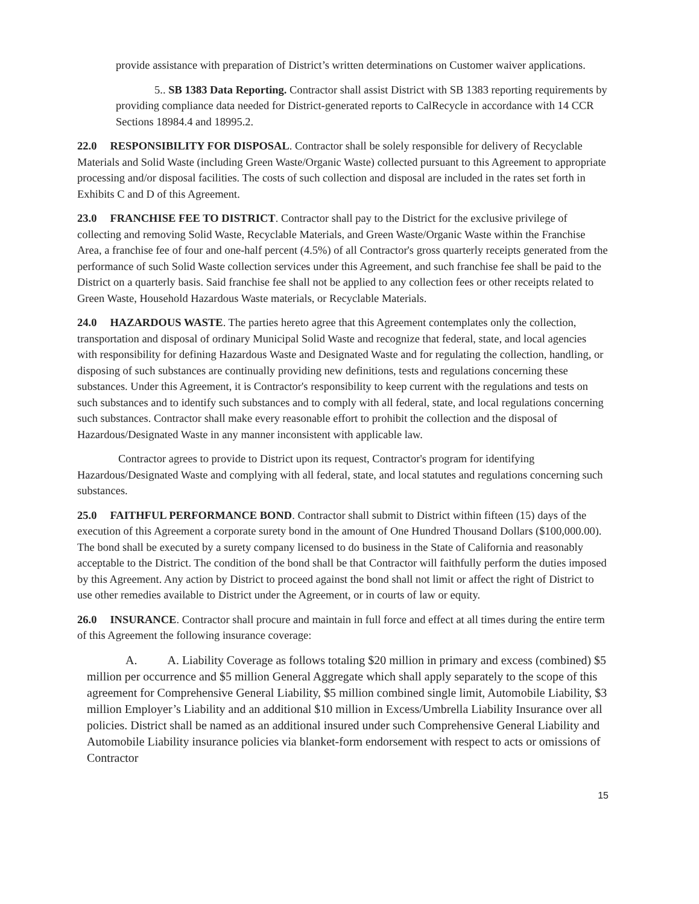provide assistance with preparation of District’s written determinations on Customer waiver applications.
5.. SB 1383 Data Reporting. Contractor shall assist District with SB 1383 reporting requirements by providing compliance data needed for District-generated reports to CalRecycle in accordance with 14 CCR Sections 18984.4 and 18995.2.
22.0 RESPONSIBILITY FOR DISPOSAL. Contractor shall be solely responsible for delivery of Recyclable Materials and Solid Waste (including Green Waste/Organic Waste) collected pursuant to this Agreement to appropriate processing and/or disposal facilities. The costs of such collection and disposal are included in the rates set forth in Exhibits C and D of this Agreement.
23.0 FRANCHISE FEE TO DISTRICT. Contractor shall pay to the District for the exclusive privilege of collecting and removing Solid Waste, Recyclable Materials, and Green Waste/Organic Waste within the Franchise Area, a franchise fee of four and one-half percent (4.5%) of all Contractor's gross quarterly receipts generated from the performance of such Solid Waste collection services under this Agreement, and such franchise fee shall be paid to the District on a quarterly basis. Said franchise fee shall not be applied to any collection fees or other receipts related to Green Waste, Household Hazardous Waste materials, or Recyclable Materials.
24.0 HAZARDOUS WASTE. The parties hereto agree that this Agreement contemplates only the collection, transportation and disposal of ordinary Municipal Solid Waste and recognize that federal, state, and local agencies with responsibility for defining Hazardous Waste and Designated Waste and for regulating the collection, handling, or disposing of such substances are continually providing new definitions, tests and regulations concerning these substances. Under this Agreement, it is Contractor's responsibility to keep current with the regulations and tests on such substances and to identify such substances and to comply with all federal, state, and local regulations concerning such substances. Contractor shall make every reasonable effort to prohibit the collection and the disposal of Hazardous/Designated Waste in any manner inconsistent with applicable law.
Contractor agrees to provide to District upon its request, Contractor's program for identifying Hazardous/Designated Waste and complying with all federal, state, and local statutes and regulations concerning such substances.
25.0 FAITHFUL PERFORMANCE BOND. Contractor shall submit to District within fifteen (15) days of the execution of this Agreement a corporate surety bond in the amount of One Hundred Thousand Dollars ($100,000.00). The bond shall be executed by a surety company licensed to do business in the State of California and reasonably acceptable to the District. The condition of the bond shall be that Contractor will faithfully perform the duties imposed by this Agreement. Any action by District to proceed against the bond shall not limit or affect the right of District to use other remedies available to District under the Agreement, or in courts of law or equity.
26.0 INSURANCE. Contractor shall procure and maintain in full force and effect at all times during the entire term of this Agreement the following insurance coverage:
A. A. Liability Coverage as follows totaling $20 million in primary and excess (combined) $5 million per occurrence and $5 million General Aggregate which shall apply separately to the scope of this agreement for Comprehensive General Liability, $5 million combined single limit, Automobile Liability, $3 million Employer’s Liability and an additional $10 million in Excess/Umbrella Liability Insurance over all policies. District shall be named as an additional insured under such Comprehensive General Liability and Automobile Liability insurance policies via blanket-form endorsement with respect to acts or omissions of Contractor
15